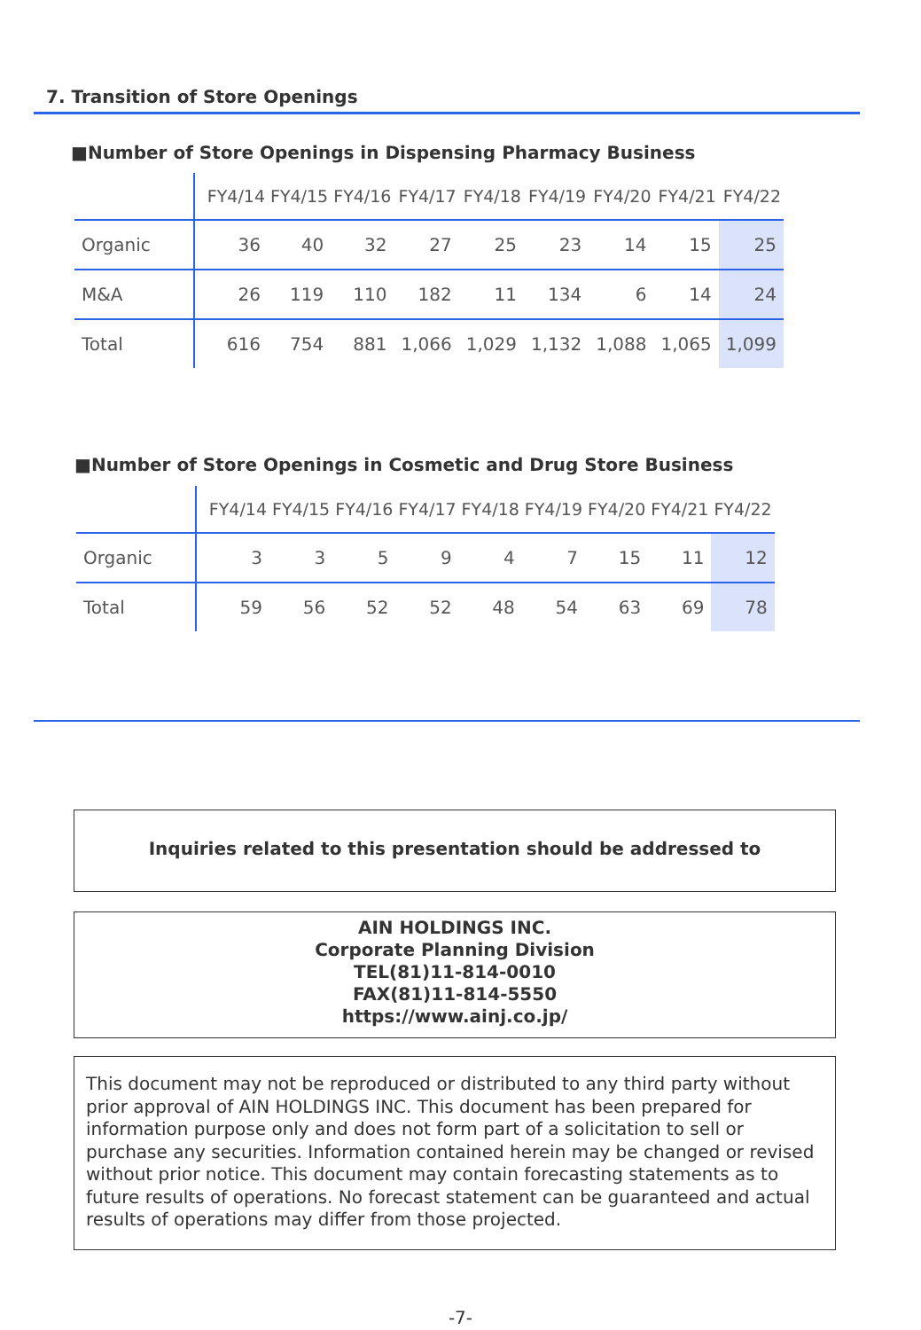7. Transition of Store Openings
■Number of Store Openings in Dispensing Pharmacy Business
| | FY4/14 | FY4/15 | FY4/16 | FY4/17 | FY4/18 | FY4/19 | FY4/20 | FY4/21 | FY4/22 |
| --- | --- | --- | --- | --- | --- | --- | --- | --- | --- |
| Organic | 36 | 40 | 32 | 27 | 25 | 23 | 14 | 15 | 25 |
| M&A | 26 | 119 | 110 | 182 | 11 | 134 | 6 | 14 | 24 |
| Total | 616 | 754 | 881 | 1,066 | 1,029 | 1,132 | 1,088 | 1,065 | 1,099 |
■Number of Store Openings in Cosmetic and Drug Store Business
| | FY4/14 | FY4/15 | FY4/16 | FY4/17 | FY4/18 | FY4/19 | FY4/20 | FY4/21 | FY4/22 |
| --- | --- | --- | --- | --- | --- | --- | --- | --- | --- |
| Organic | 3 | 3 | 5 | 9 | 4 | 7 | 15 | 11 | 12 |
| Total | 59 | 56 | 52 | 52 | 48 | 54 | 63 | 69 | 78 |
Inquiries related to this presentation should be addressed to
AIN HOLDINGS INC.
Corporate Planning Division
TEL(81)11-814-0010
FAX(81)11-814-5550
https://www.ainj.co.jp/
This document may not be reproduced or distributed to any third party without prior approval of AIN HOLDINGS INC. This document has been prepared for information purpose only and does not form part of a solicitation to sell or purchase any securities. Information contained herein may be changed or revised without prior notice. This document may contain forecasting statements as to future results of operations. No forecast statement can be guaranteed and actual results of operations may differ from those projected.
-7-